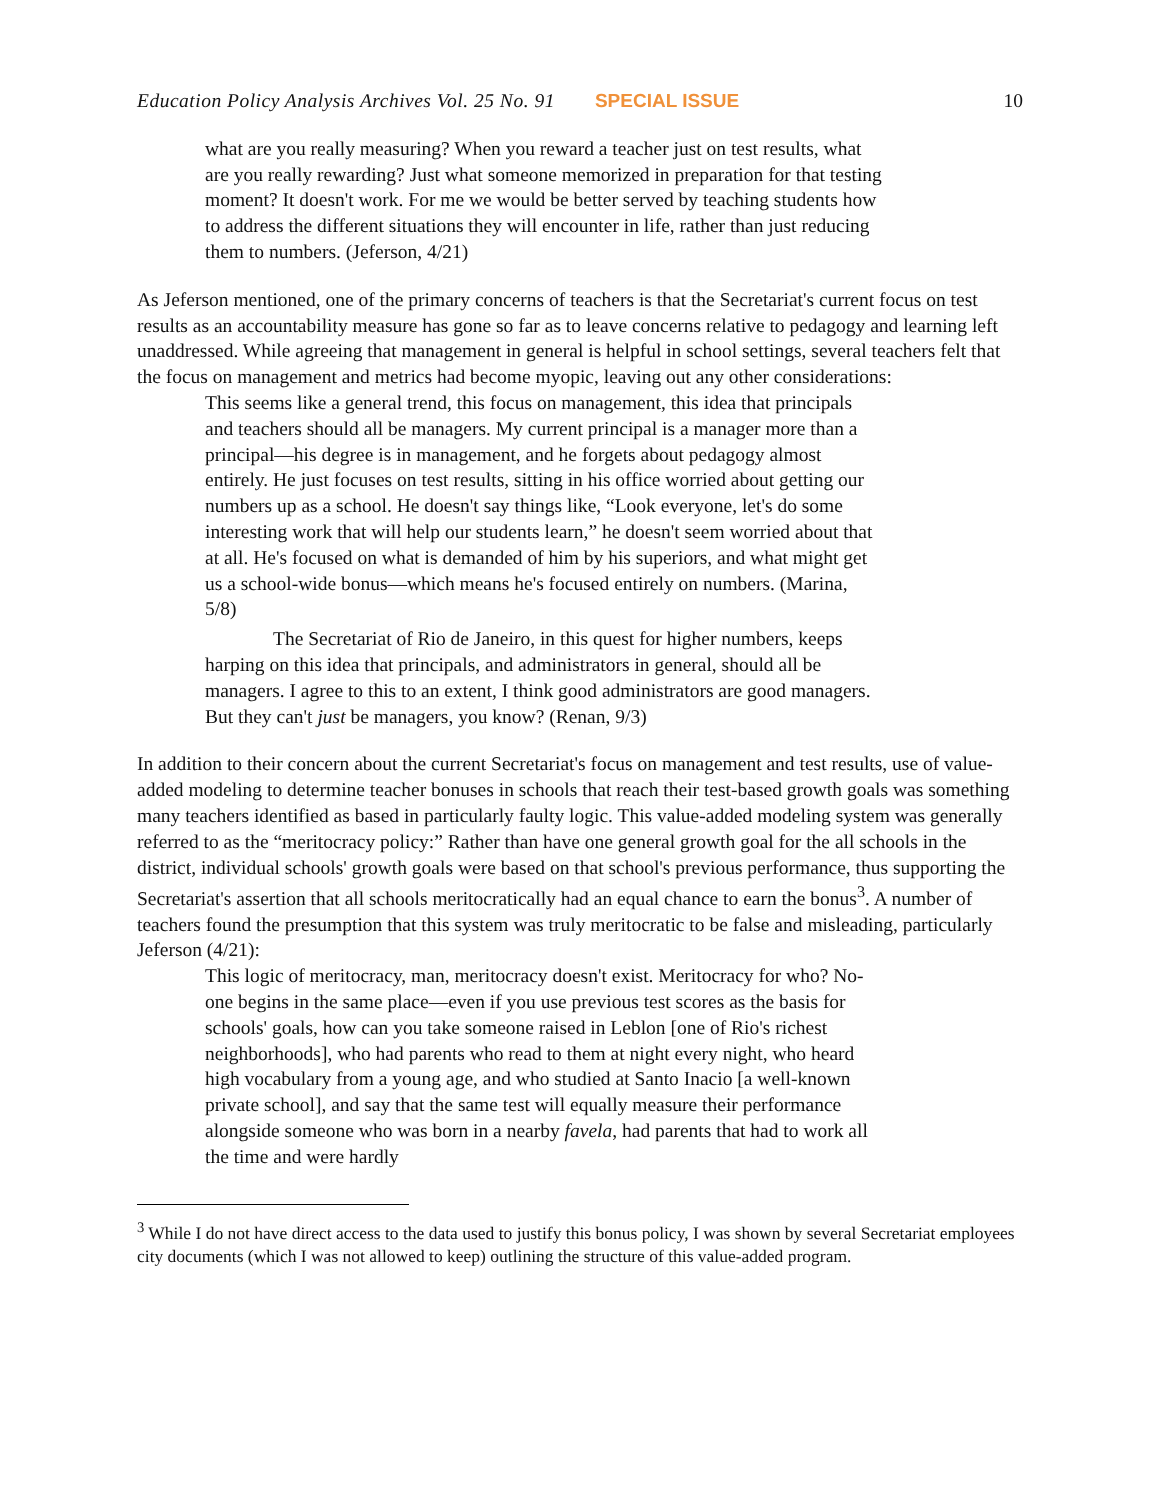Education Policy Analysis Archives Vol. 25 No. 91 SPECIAL ISSUE 10
what are you really measuring? When you reward a teacher just on test results, what are you really rewarding? Just what someone memorized in preparation for that testing moment? It doesn't work. For me we would be better served by teaching students how to address the different situations they will encounter in life, rather than just reducing them to numbers. (Jeferson, 4/21)
As Jeferson mentioned, one of the primary concerns of teachers is that the Secretariat's current focus on test results as an accountability measure has gone so far as to leave concerns relative to pedagogy and learning left unaddressed. While agreeing that management in general is helpful in school settings, several teachers felt that the focus on management and metrics had become myopic, leaving out any other considerations:
This seems like a general trend, this focus on management, this idea that principals and teachers should all be managers. My current principal is a manager more than a principal—his degree is in management, and he forgets about pedagogy almost entirely. He just focuses on test results, sitting in his office worried about getting our numbers up as a school. He doesn't say things like, “Look everyone, let's do some interesting work that will help our students learn,” he doesn't seem worried about that at all. He's focused on what is demanded of him by his superiors, and what might get us a school-wide bonus—which means he's focused entirely on numbers. (Marina, 5/8)
The Secretariat of Rio de Janeiro, in this quest for higher numbers, keeps harping on this idea that principals, and administrators in general, should all be managers. I agree to this to an extent, I think good administrators are good managers. But they can't just be managers, you know? (Renan, 9/3)
In addition to their concern about the current Secretariat's focus on management and test results, use of value-added modeling to determine teacher bonuses in schools that reach their test-based growth goals was something many teachers identified as based in particularly faulty logic. This value-added modeling system was generally referred to as the “meritocracy policy:” Rather than have one general growth goal for the all schools in the district, individual schools' growth goals were based on that school's previous performance, thus supporting the Secretariat's assertion that all schools meritocratically had an equal chance to earn the bonus<sup>3</sup>. A number of teachers found the presumption that this system was truly meritocratic to be false and misleading, particularly Jeferson (4/21):
This logic of meritocracy, man, meritocracy doesn't exist. Meritocracy for who? No-one begins in the same place—even if you use previous test scores as the basis for schools' goals, how can you take someone raised in Leblon [one of Rio's richest neighborhoods], who had parents who read to them at night every night, who heard high vocabulary from a young age, and who studied at Santo Inacio [a well-known private school], and say that the same test will equally measure their performance alongside someone who was born in a nearby favela, had parents that had to work all the time and were hardly
<sup>3</sup> While I do not have direct access to the data used to justify this bonus policy, I was shown by several Secretariat employees city documents (which I was not allowed to keep) outlining the structure of this value-added program.